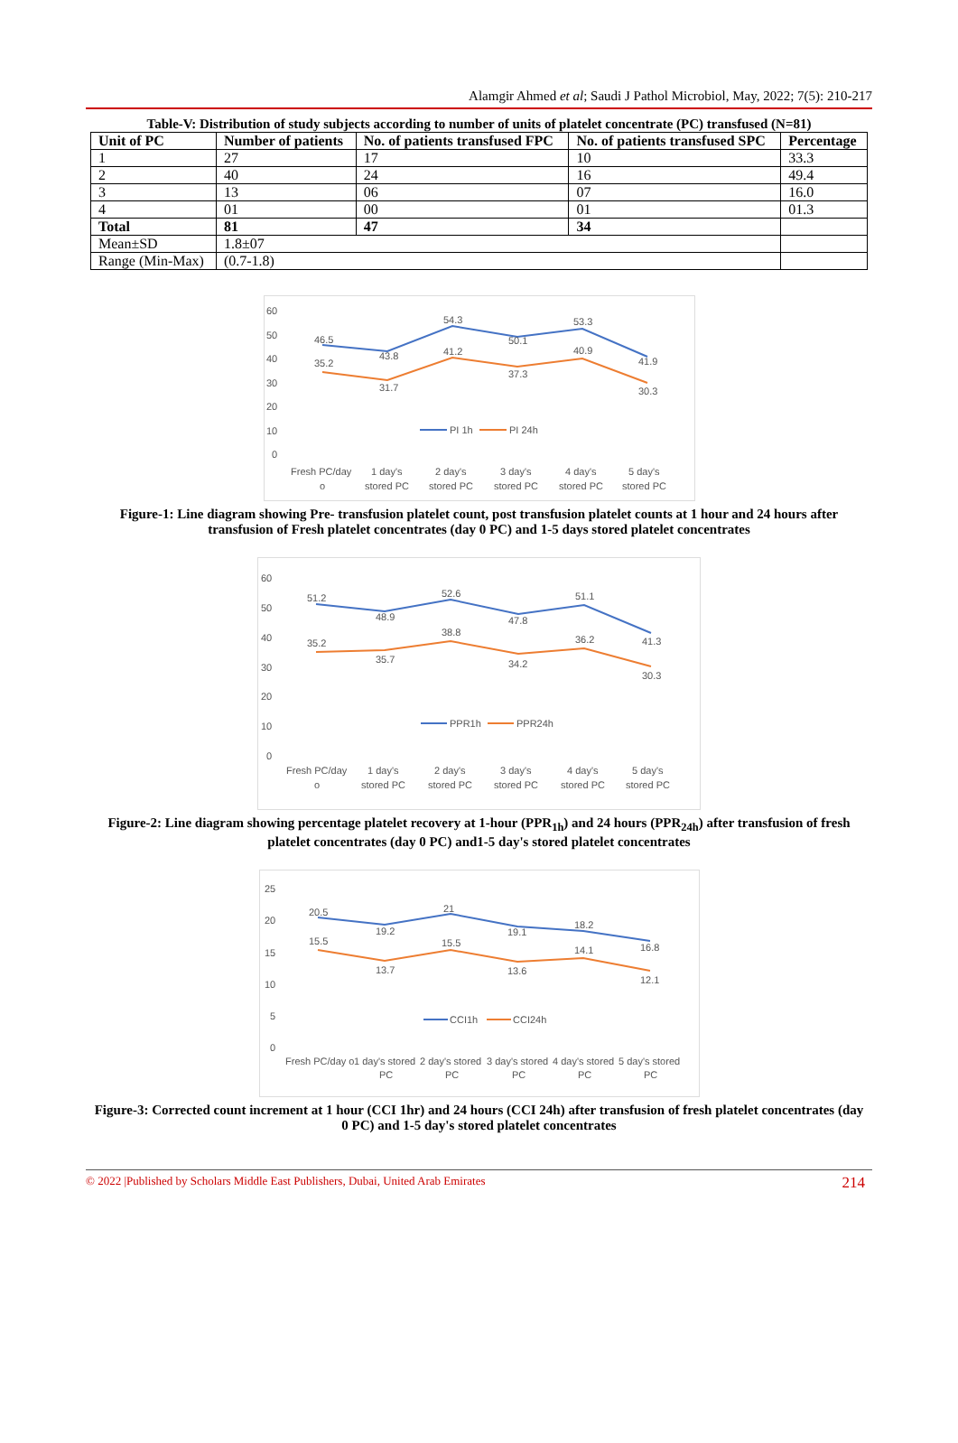Alamgir Ahmed et al; Saudi J Pathol Microbiol, May, 2022; 7(5): 210-217
Table-V: Distribution of study subjects according to number of units of platelet concentrate (PC) transfused (N=81)
| Unit of PC | Number of patients | No. of patients transfused FPC | No. of patients transfused SPC | Percentage |
| --- | --- | --- | --- | --- |
| 1 | 27 | 17 | 10 | 33.3 |
| 2 | 40 | 24 | 16 | 49.4 |
| 3 | 13 | 06 | 07 | 16.0 |
| 4 | 01 | 00 | 01 | 01.3 |
| Total | 81 | 47 | 34 | |
| Mean±SD | 1.8±07 | | | |
| Range (Min-Max) | (0.7-1.8) | | | |
60
50
40
30
20
10
0
46.5
43.8
54.3
50.1
53.3
41.9
35.2
31.7
41.2
37.3
40.9
30.3
PI 1h
PI 24h
Fresh PC/day
o
1 day's
stored PC
2 day's
stored PC
3 day's
stored PC
4 day's
stored PC
5 day's
stored PC
Figure-1: Line diagram showing Pre- transfusion platelet count, post transfusion platelet counts at 1 hour and 24 hours after transfusion of Fresh platelet concentrates (day 0 PC) and 1-5 days stored platelet concentrates
60
50
40
30
20
10
0
51.2
48.9
52.6
47.8
51.1
41.3
35.2
35.7
38.8
34.2
36.2
30.3
PPR1h
PPR24h
Fresh PC/day
o
1 day's
stored PC
2 day's
stored PC
3 day's
stored PC
4 day's
stored PC
5 day's
stored PC
Figure-2: Line diagram showing percentage platelet recovery at 1-hour (PPR<sub>1h</sub>) and 24 hours (PPR<sub>24h</sub>) after transfusion of fresh platelet concentrates (day 0 PC) and1-5 day's stored platelet concentrates
25
20
15
10
5
0
20.5
19.2
21
19.1
18.2
16.8
15.5
13.7
15.5
13.6
14.1
12.1
CCI1h
CCI24h
Fresh PC/day o
1 day's stored
2 day's stored
3 day's stored
4 day's stored
5 day's stored
PC
PC
PC
PC
PC
Figure-3: Corrected count increment at 1 hour (CCI 1hr) and 24 hours (CCI 24h) after transfusion of fresh platelet concentrates (day 0 PC) and 1-5 day's stored platelet concentrates
© 2022 |Published by Scholars Middle East Publishers, Dubai, United Arab Emirates 214